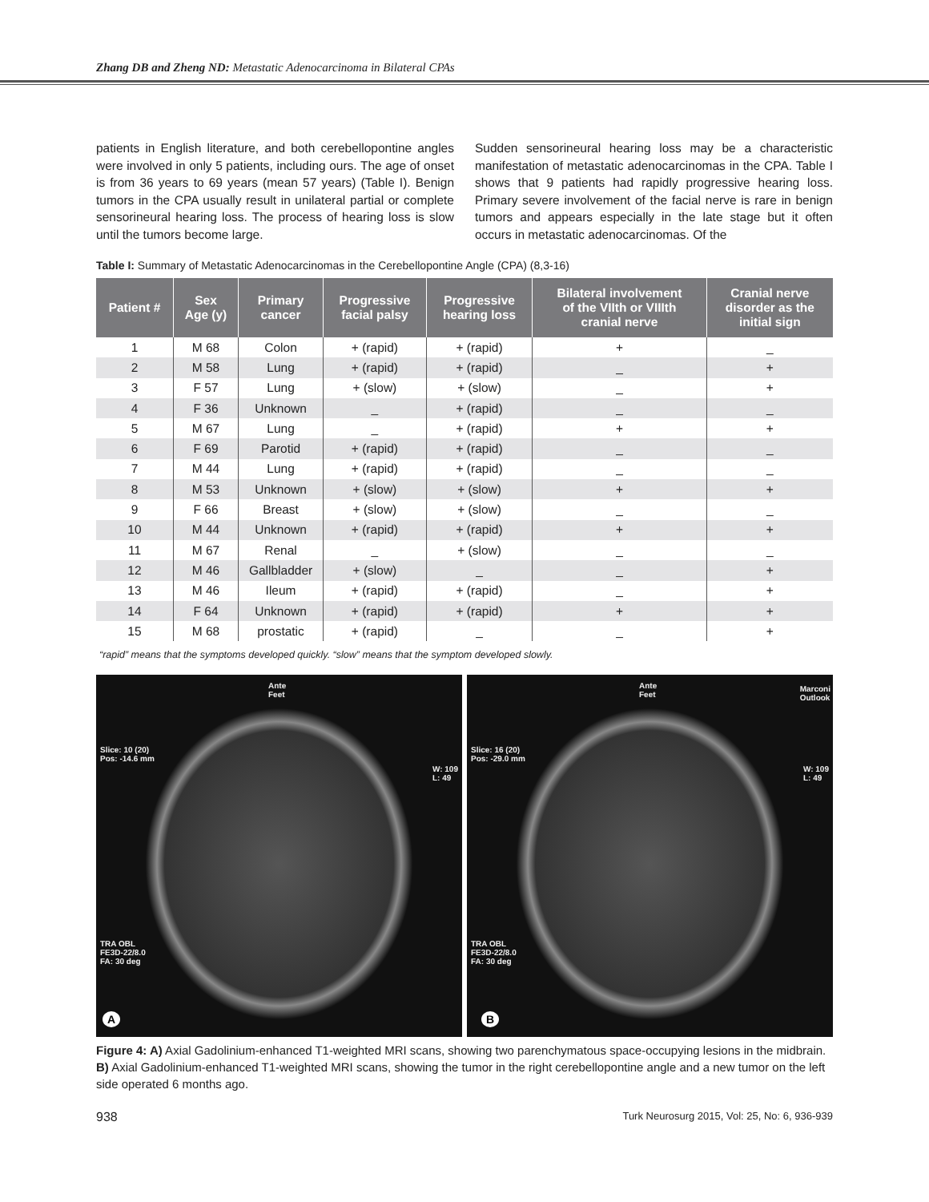Zhang DB and Zheng ND: Metastatic Adenocarcinoma in Bilateral CPAs
patients in English literature, and both cerebellopontine angles were involved in only 5 patients, including ours. The age of onset is from 36 years to 69 years (mean 57 years) (Table I). Benign tumors in the CPA usually result in unilateral partial or complete sensorineural hearing loss. The process of hearing loss is slow until the tumors become large.
Sudden sensorineural hearing loss may be a characteristic manifestation of metastatic adenocarcinomas in the CPA. Table I shows that 9 patients had rapidly progressive hearing loss. Primary severe involvement of the facial nerve is rare in benign tumors and appears especially in the late stage but it often occurs in metastatic adenocarcinomas. Of the
Table I: Summary of Metastatic Adenocarcinomas in the Cerebellopontine Angle (CPA) (8,3-16)
| Patient # | Sex Age (y) | Primary cancer | Progressive facial palsy | Progressive hearing loss | Bilateral involvement of the VIIth or VIIIth cranial nerve | Cranial nerve disorder as the initial sign |
| --- | --- | --- | --- | --- | --- | --- |
| 1 | M 68 | Colon | + (rapid) | + (rapid) | + | _ |
| 2 | M 58 | Lung | + (rapid) | + (rapid) | _ | + |
| 3 | F 57 | Lung | + (slow) | + (slow) | _ | + |
| 4 | F 36 | Unknown | _ | + (rapid) | _ | _ |
| 5 | M 67 | Lung | _ | + (rapid) | + | + |
| 6 | F 69 | Parotid | + (rapid) | + (rapid) | _ | _ |
| 7 | M 44 | Lung | + (rapid) | + (rapid) | _ | _ |
| 8 | M 53 | Unknown | + (slow) | + (slow) | + | + |
| 9 | F 66 | Breast | + (slow) | + (slow) | _ | _ |
| 10 | M 44 | Unknown | + (rapid) | + (rapid) | + | + |
| 11 | M 67 | Renal | _ | + (slow) | _ | _ |
| 12 | M 46 | Gallbladder | + (slow) | _ | _ | + |
| 13 | M 46 | Ileum | + (rapid) | + (rapid) | _ | + |
| 14 | F 64 | Unknown | + (rapid) | + (rapid) | + | + |
| 15 | M 68 | prostatic | + (rapid) | _ | _ | + |
“rapid” means that the symptoms developed quickly. “slow” means that the symptom developed slowly.
Ante
Feet
Slice: 10 (20)
Pos: -14.6 mm
W: 109
L: 49
TRA OBL
FE3D-22/8.0
FA: 30 deg
A
Ante
Feet
Marconi
Outlook
Slice: 16 (20)
Pos: -29.0 mm
W: 109
L: 49
TRA OBL
FE3D-22/8.0
FA: 30 deg
B
Figure 4: A) Axial Gadolinium-enhanced T1-weighted MRI scans, showing two parenchymatous space-occupying lesions in the midbrain. B) Axial Gadolinium-enhanced T1-weighted MRI scans, showing the tumor in the right cerebellopontine angle and a new tumor on the left side operated 6 months ago.
938 Turk Neurosurg 2015, Vol: 25, No: 6, 936-939